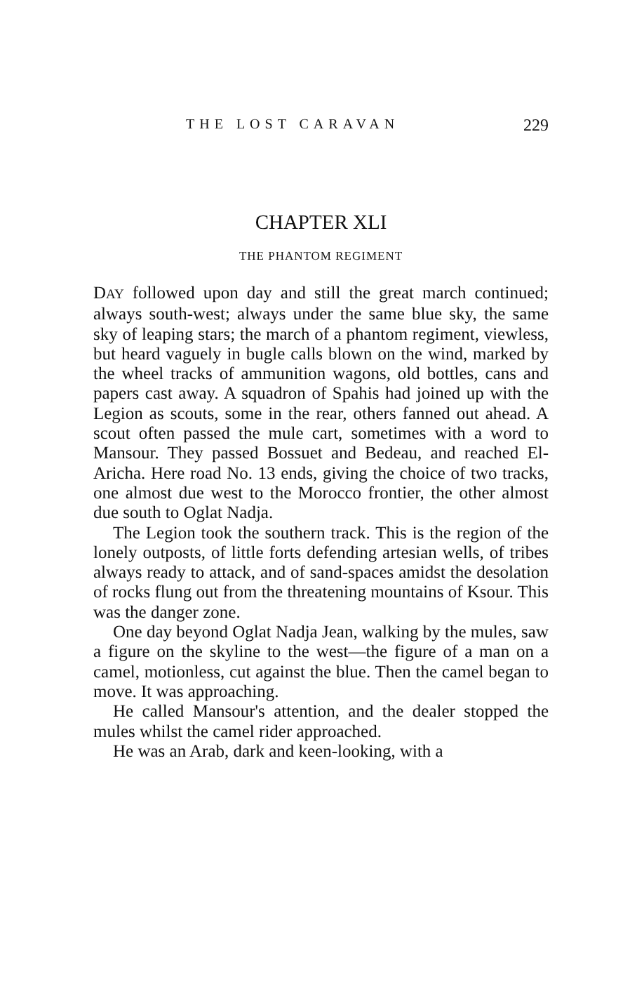THE LOST CARAVAN 229
CHAPTER XLI
THE PHANTOM REGIMENT
DAY followed upon day and still the great march continued; always south-west; always under the same blue sky, the same sky of leaping stars; the march of a phantom regiment, viewless, but heard vaguely in bugle calls blown on the wind, marked by the wheel tracks of ammunition wagons, old bottles, cans and papers cast away. A squadron of Spahis had joined up with the Legion as scouts, some in the rear, others fanned out ahead. A scout often passed the mule cart, sometimes with a word to Mansour. They passed Bossuet and Bedeau, and reached El-Aricha. Here road No. 13 ends, giving the choice of two tracks, one almost due west to the Morocco frontier, the other almost due south to Oglat Nadja.
The Legion took the southern track. This is the region of the lonely outposts, of little forts defending artesian wells, of tribes always ready to attack, and of sand-spaces amidst the desolation of rocks flung out from the threatening mountains of Ksour. This was the danger zone.
One day beyond Oglat Nadja Jean, walking by the mules, saw a figure on the skyline to the west—the figure of a man on a camel, motionless, cut against the blue. Then the camel began to move. It was approaching.
He called Mansour's attention, and the dealer stopped the mules whilst the camel rider approached.
He was an Arab, dark and keen-looking, with a